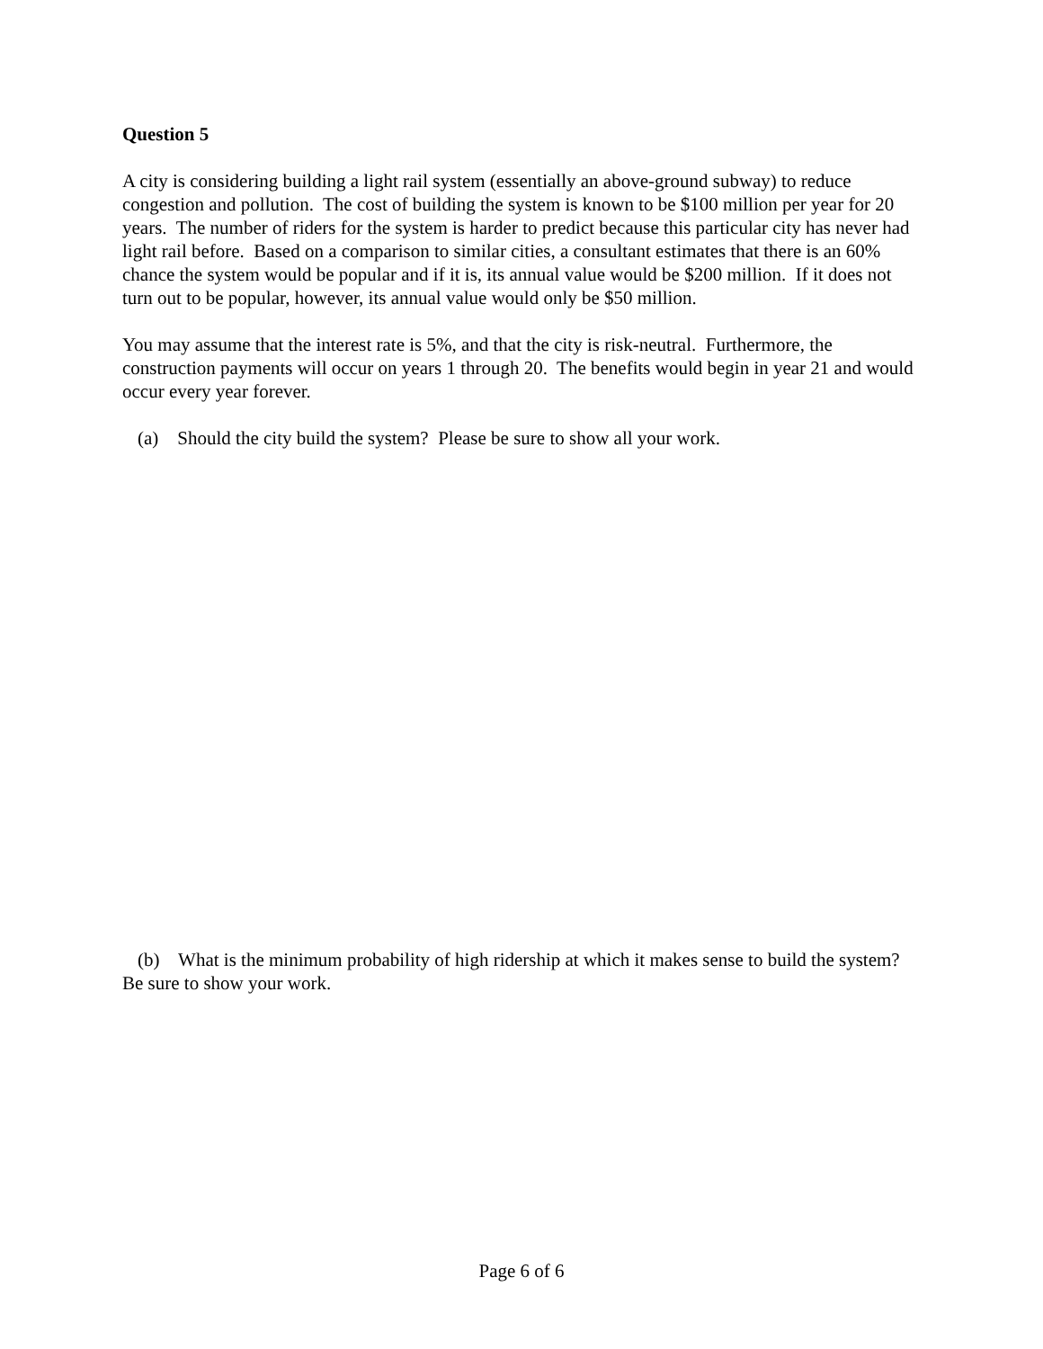Question 5
A city is considering building a light rail system (essentially an above-ground subway) to reduce congestion and pollution. The cost of building the system is known to be $100 million per year for 20 years. The number of riders for the system is harder to predict because this particular city has never had light rail before. Based on a comparison to similar cities, a consultant estimates that there is an 60% chance the system would be popular and if it is, its annual value would be $200 million. If it does not turn out to be popular, however, its annual value would only be $50 million.
You may assume that the interest rate is 5%, and that the city is risk-neutral. Furthermore, the construction payments will occur on years 1 through 20. The benefits would begin in year 21 and would occur every year forever.
(a) Should the city build the system? Please be sure to show all your work.
(b) What is the minimum probability of high ridership at which it makes sense to build the system? Be sure to show your work.
Page 6 of 6